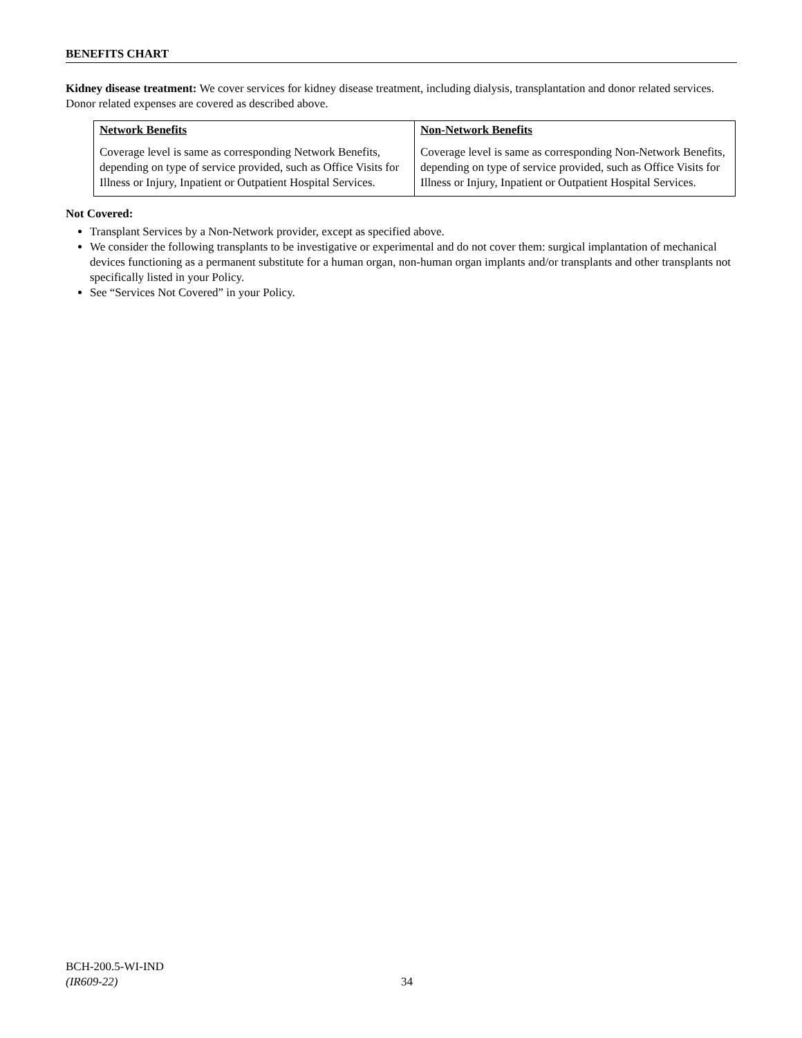BENEFITS CHART
Kidney disease treatment: We cover services for kidney disease treatment, including dialysis, transplantation and donor related services. Donor related expenses are covered as described above.
| Network Benefits Coverage level is same as corresponding Network Benefits, depending on type of service provided, such as Office Visits for Illness or Injury, Inpatient or Outpatient Hospital Services. | Non-Network Benefits Coverage level is same as corresponding Non-Network Benefits, depending on type of service provided, such as Office Visits for Illness or Injury, Inpatient or Outpatient Hospital Services. |
Not Covered:
Transplant Services by a Non-Network provider, except as specified above.
We consider the following transplants to be investigative or experimental and do not cover them: surgical implantation of mechanical devices functioning as a permanent substitute for a human organ, non-human organ implants and/or transplants and other transplants not specifically listed in your Policy.
See “Services Not Covered” in your Policy.
BCH-200.5-WI-IND
(IR609-22)
34